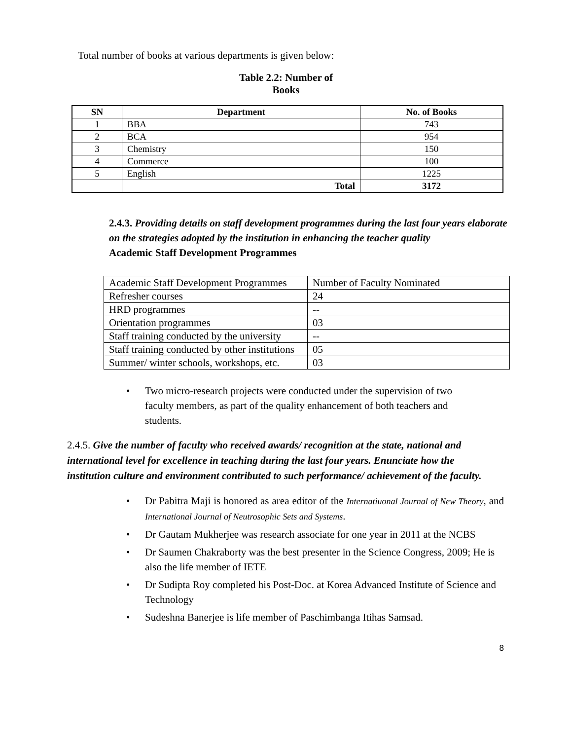Total number of books at various departments is given below:
Table 2.2: Number of
Books
| SN | Department | No. of Books |
| --- | --- | --- |
| 1 | BBA | 743 |
| 2 | BCA | 954 |
| 3 | Chemistry | 150 |
| 4 | Commerce | 100 |
| 5 | English | 1225 |
| | Total | 3172 |
2.4.3. Providing details on staff development programmes during the last four years elaborate on the strategies adopted by the institution in enhancing the teacher quality
Academic Staff Development Programmes
| Academic Staff Development Programmes | Number of Faculty Nominated |
| Refresher courses | 24 |
| HRD programmes | -- |
| Orientation programmes | 03 |
| Staff training conducted by the university | -- |
| Staff training conducted by other institutions | 05 |
| Summer/ winter schools, workshops, etc. | 03 |
Two micro-research projects were conducted under the supervision of two faculty members, as part of the quality enhancement of both teachers and students.
2.4.5. Give the number of faculty who received awards/ recognition at the state, national and international level for excellence in teaching during the last four years. Enunciate how the institution culture and environment contributed to such performance/ achievement of the faculty.
Dr Pabitra Maji is honored as area editor of the Internatiuonal Journal of New Theory, and International Journal of Neutrosophic Sets and Systems.
Dr Gautam Mukherjee was research associate for one year in 2011 at the NCBS
Dr Saumen Chakraborty was the best presenter in the Science Congress, 2009; He is also the life member of IETE
Dr Sudipta Roy completed his Post-Doc. at Korea Advanced Institute of Science and Technology
Sudeshna Banerjee is life member of Paschimbanga Itihas Samsad.
8